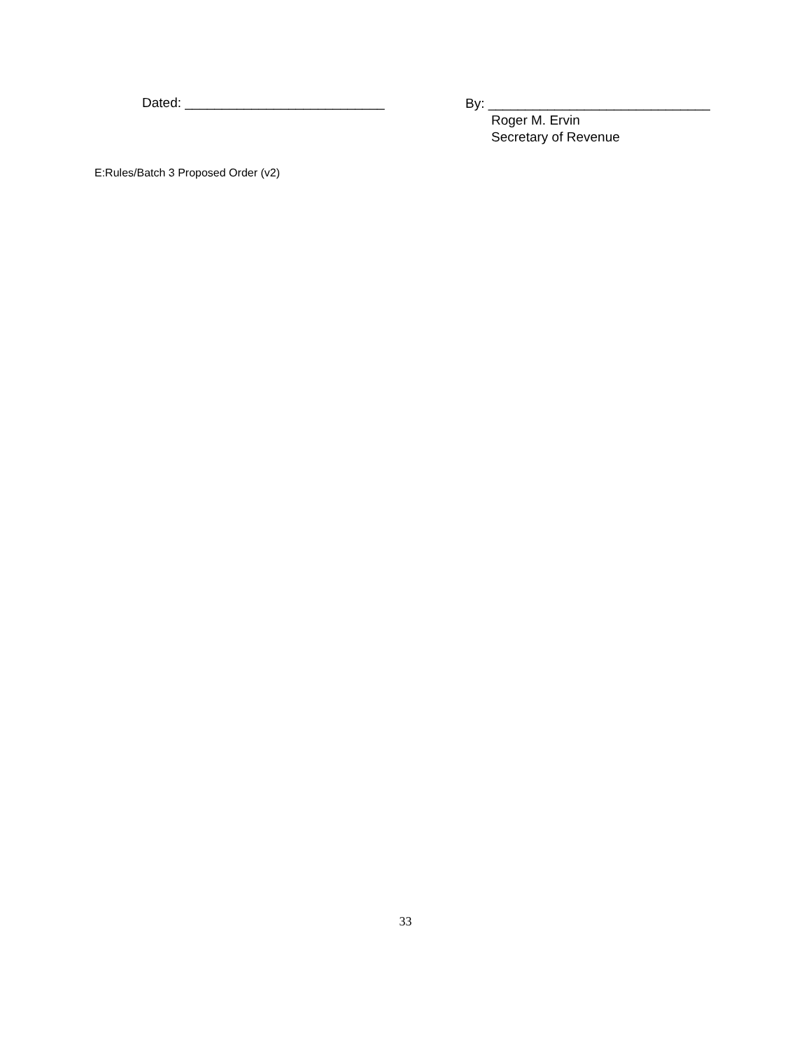Dated: ___________________________
By: ______________________________
Roger M. Ervin
Secretary of Revenue
E:Rules/Batch 3 Proposed Order (v2)
33